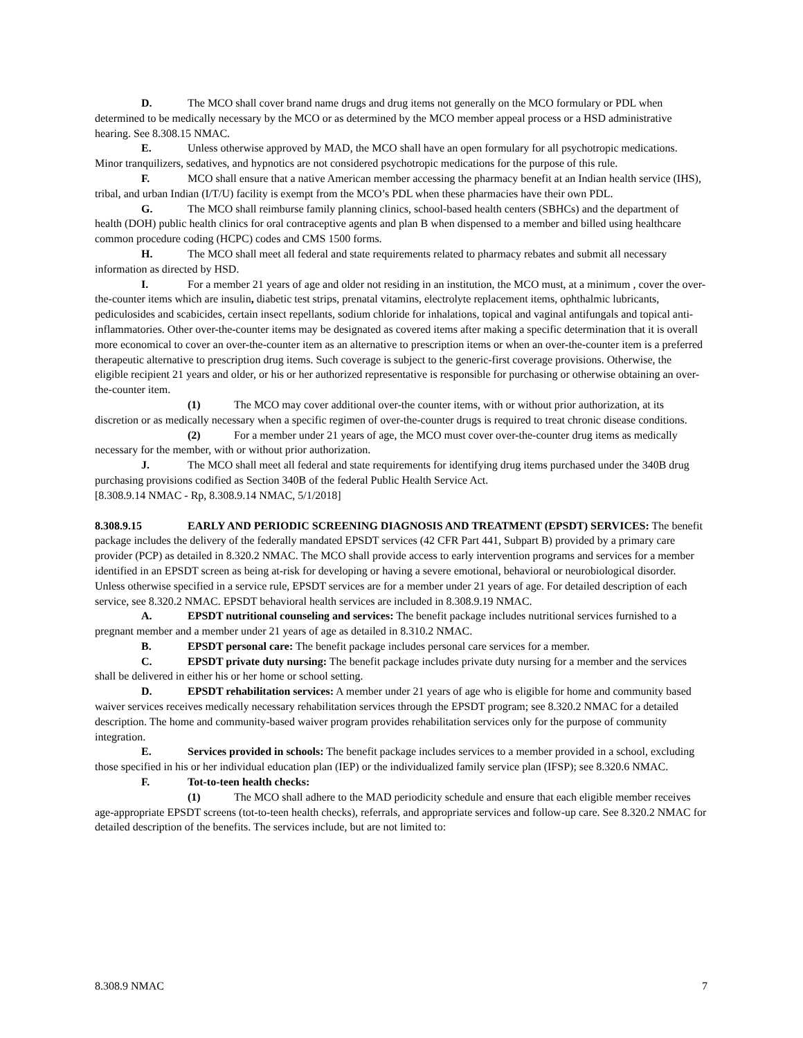D. The MCO shall cover brand name drugs and drug items not generally on the MCO formulary or PDL when determined to be medically necessary by the MCO or as determined by the MCO member appeal process or a HSD administrative hearing. See 8.308.15 NMAC.
E. Unless otherwise approved by MAD, the MCO shall have an open formulary for all psychotropic medications. Minor tranquilizers, sedatives, and hypnotics are not considered psychotropic medications for the purpose of this rule.
F. MCO shall ensure that a native American member accessing the pharmacy benefit at an Indian health service (IHS), tribal, and urban Indian (I/T/U) facility is exempt from the MCO’s PDL when these pharmacies have their own PDL.
G. The MCO shall reimburse family planning clinics, school-based health centers (SBHCs) and the department of health (DOH) public health clinics for oral contraceptive agents and plan B when dispensed to a member and billed using healthcare common procedure coding (HCPC) codes and CMS 1500 forms.
H. The MCO shall meet all federal and state requirements related to pharmacy rebates and submit all necessary information as directed by HSD.
I. For a member 21 years of age and older not residing in an institution, the MCO must, at a minimum , cover the over-the-counter items which are insulin, diabetic test strips, prenatal vitamins, electrolyte replacement items, ophthalmic lubricants, pediculosides and scabicides, certain insect repellants, sodium chloride for inhalations, topical and vaginal antifungals and topical anti-inflammatories. Other over-the-counter items may be designated as covered items after making a specific determination that it is overall more economical to cover an over-the-counter item as an alternative to prescription items or when an over-the-counter item is a preferred therapeutic alternative to prescription drug items. Such coverage is subject to the generic-first coverage provisions. Otherwise, the eligible recipient 21 years and older, or his or her authorized representative is responsible for purchasing or otherwise obtaining an over-the-counter item.
(1) The MCO may cover additional over-the counter items, with or without prior authorization, at its discretion or as medically necessary when a specific regimen of over-the-counter drugs is required to treat chronic disease conditions.
(2) For a member under 21 years of age, the MCO must cover over-the-counter drug items as medically necessary for the member, with or without prior authorization.
J. The MCO shall meet all federal and state requirements for identifying drug items purchased under the 340B drug purchasing provisions codified as Section 340B of the federal Public Health Service Act.
[8.308.9.14 NMAC - Rp, 8.308.9.14 NMAC, 5/1/2018]
8.308.9.15 EARLY AND PERIODIC SCREENING DIAGNOSIS AND TREATMENT (EPSDT) SERVICES: The benefit package includes the delivery of the federally mandated EPSDT services (42 CFR Part 441, Subpart B) provided by a primary care provider (PCP) as detailed in 8.320.2 NMAC. The MCO shall provide access to early intervention programs and services for a member identified in an EPSDT screen as being at-risk for developing or having a severe emotional, behavioral or neurobiological disorder. Unless otherwise specified in a service rule, EPSDT services are for a member under 21 years of age. For detailed description of each service, see 8.320.2 NMAC. EPSDT behavioral health services are included in 8.308.9.19 NMAC.
A. EPSDT nutritional counseling and services: The benefit package includes nutritional services furnished to a pregnant member and a member under 21 years of age as detailed in 8.310.2 NMAC.
B. EPSDT personal care: The benefit package includes personal care services for a member.
C. EPSDT private duty nursing: The benefit package includes private duty nursing for a member and the services shall be delivered in either his or her home or school setting.
D. EPSDT rehabilitation services: A member under 21 years of age who is eligible for home and community based waiver services receives medically necessary rehabilitation services through the EPSDT program; see 8.320.2 NMAC for a detailed description. The home and community-based waiver program provides rehabilitation services only for the purpose of community integration.
E. Services provided in schools: The benefit package includes services to a member provided in a school, excluding those specified in his or her individual education plan (IEP) or the individualized family service plan (IFSP); see 8.320.6 NMAC.
F. Tot-to-teen health checks:
(1) The MCO shall adhere to the MAD periodicity schedule and ensure that each eligible member receives age-appropriate EPSDT screens (tot-to-teen health checks), referrals, and appropriate services and follow-up care. See 8.320.2 NMAC for detailed description of the benefits. The services include, but are not limited to:
8.308.9 NMAC 7